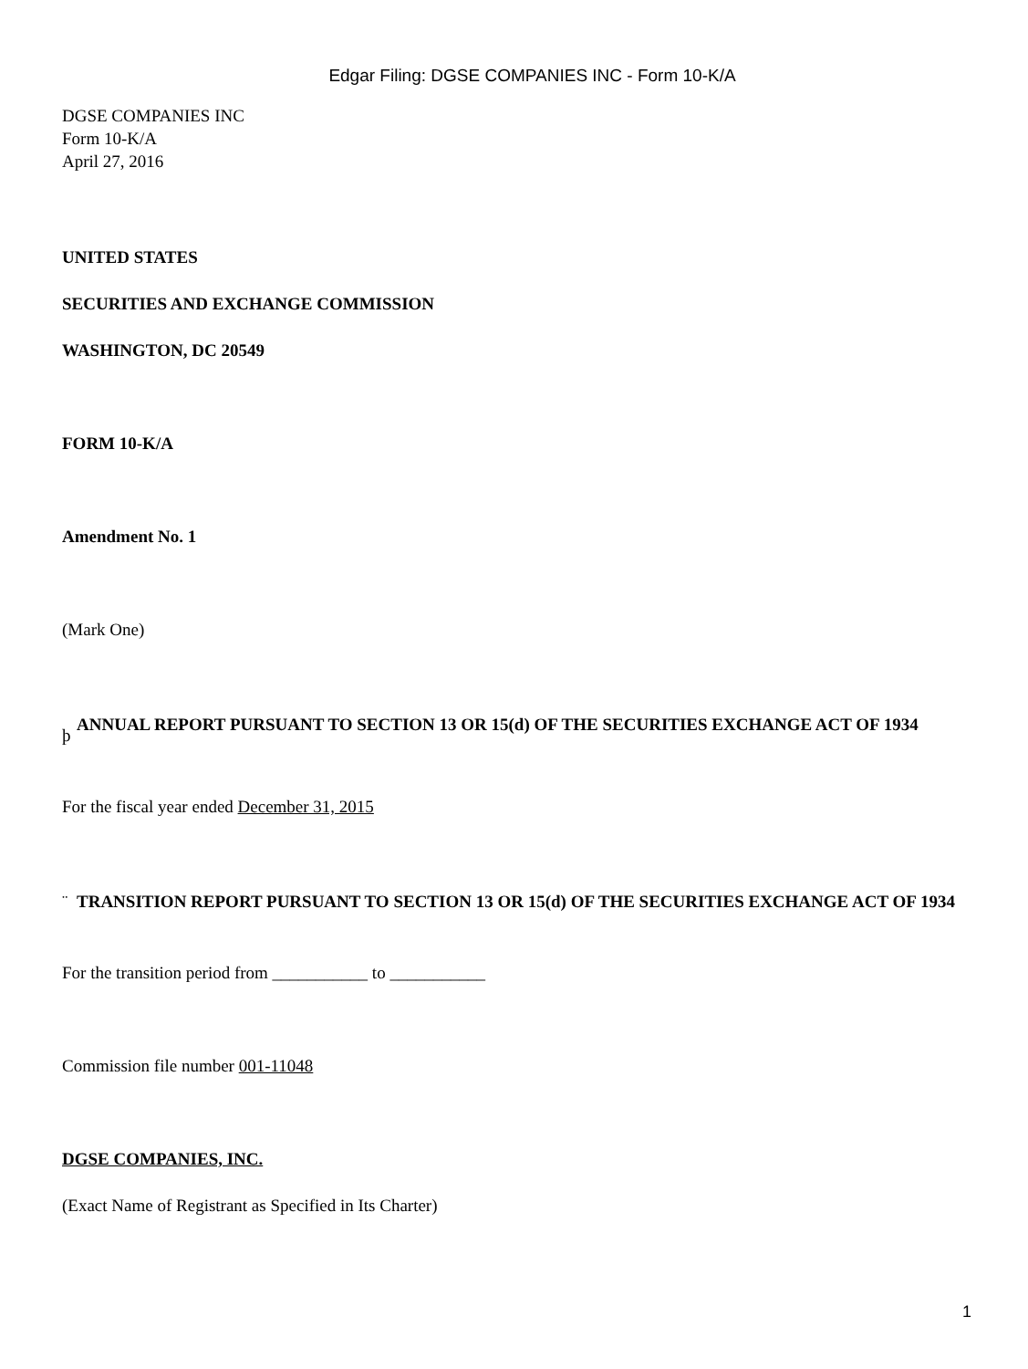Edgar Filing: DGSE COMPANIES INC - Form 10-K/A
DGSE COMPANIES INC
Form 10-K/A
April 27, 2016
UNITED STATES
SECURITIES AND EXCHANGE COMMISSION
WASHINGTON, DC 20549
FORM 10-K/A
Amendment No. 1
(Mark One)
þ ANNUAL REPORT PURSUANT TO SECTION 13 OR 15(d) OF THE SECURITIES EXCHANGE ACT OF 1934
For the fiscal year ended December 31, 2015
¨ TRANSITION REPORT PURSUANT TO SECTION 13 OR 15(d) OF THE SECURITIES EXCHANGE ACT OF 1934
For the transition period from ___________ to ___________
Commission file number 001-11048
DGSE COMPANIES, INC.
(Exact Name of Registrant as Specified in Its Charter)
1